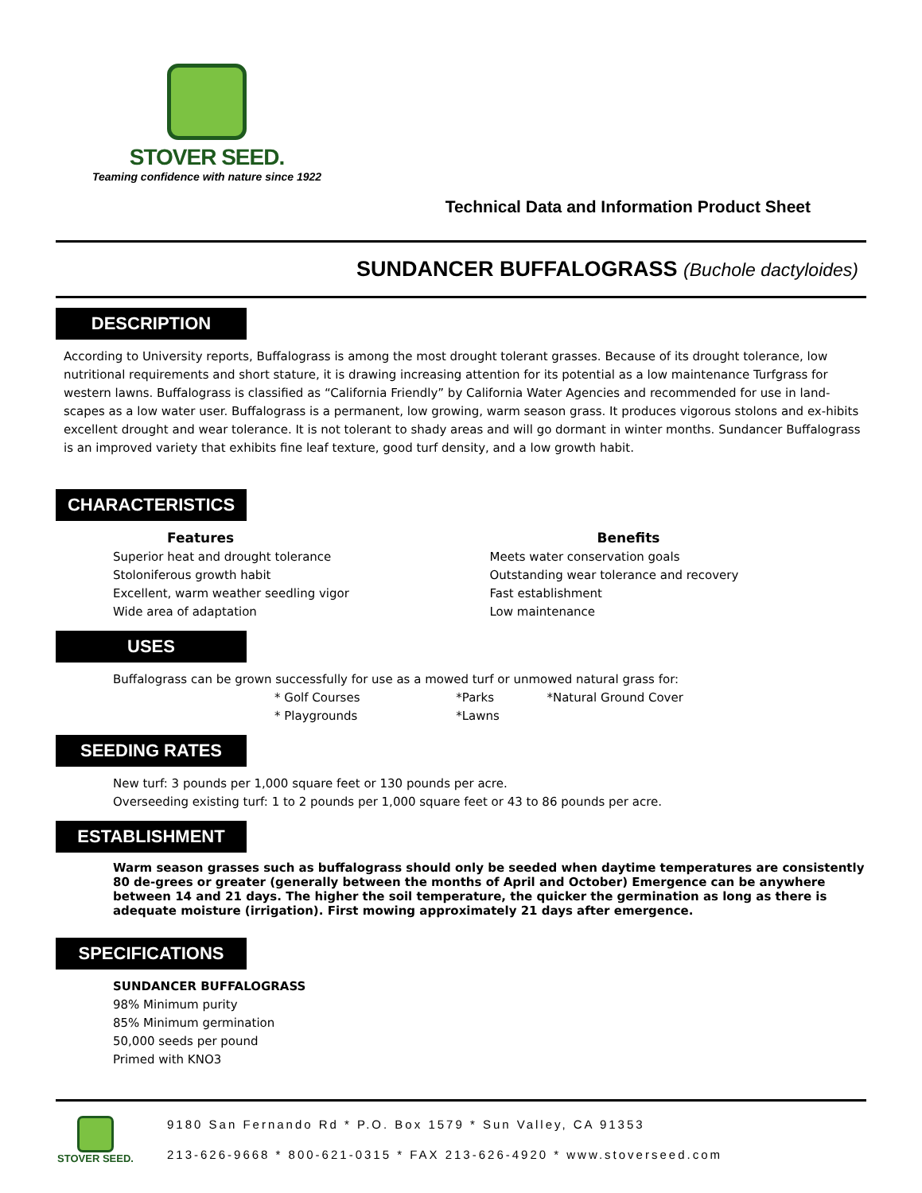STOVER SEED.
Teaming confidence with nature since 1922
Technical Data and Information Product Sheet
SUNDANCER BUFFALOGRASS (Buchole dactyloides)
DESCRIPTION
According to University reports, Buffalograss is among the most drought tolerant grasses. Because of its drought tolerance, low nutritional requirements and short stature, it is drawing increasing attention for its potential as a low maintenance Turfgrass for western lawns. Buffalograss is classified as “California Friendly” by California Water Agencies and recommended for use in land-scapes as a low water user. Buffalograss is a permanent, low growing, warm season grass. It produces vigorous stolons and ex-hibits excellent drought and wear tolerance. It is not tolerant to shady areas and will go dormant in winter months. Sundancer Buffalograss is an improved variety that exhibits fine leaf texture, good turf density, and a low growth habit.
CHARACTERISTICS
Features
Superior heat and drought tolerance
Stoloniferous growth habit
Excellent, warm weather seedling vigor
Wide area of adaptation
Benefits
Meets water conservation goals
Outstanding wear tolerance and recovery
Fast establishment
Low maintenance
USES
Buffalograss can be grown successfully for use as a mowed turf or unmowed natural grass for:
* Golf Courses
* Playgrounds
*Parks
*Lawns
*Natural Ground Cover
SEEDING RATES
New turf: 3 pounds per 1,000 square feet or 130 pounds per acre.
Overseeding existing turf: 1 to 2 pounds per 1,000 square feet or 43 to 86 pounds per acre.
ESTABLISHMENT
Warm season grasses such as buffalograss should only be seeded when daytime temperatures are consistently 80 de-grees or greater (generally between the months of April and October) Emergence can be anywhere between 14 and 21 days. The higher the soil temperature, the quicker the germination as long as there is adequate moisture (irrigation). First mowing approximately 21 days after emergence.
SPECIFICATIONS
SUNDANCER BUFFALOGRASS
98% Minimum purity
85% Minimum germination
50,000 seeds per pound
Primed with KNO3
STOVER SEED.
9180 San Fernando Rd * P.O. Box 1579 * Sun Valley, CA 91353
213-626-9668 * 800-621-0315 * FAX 213-626-4920 * www.stoverseed.com